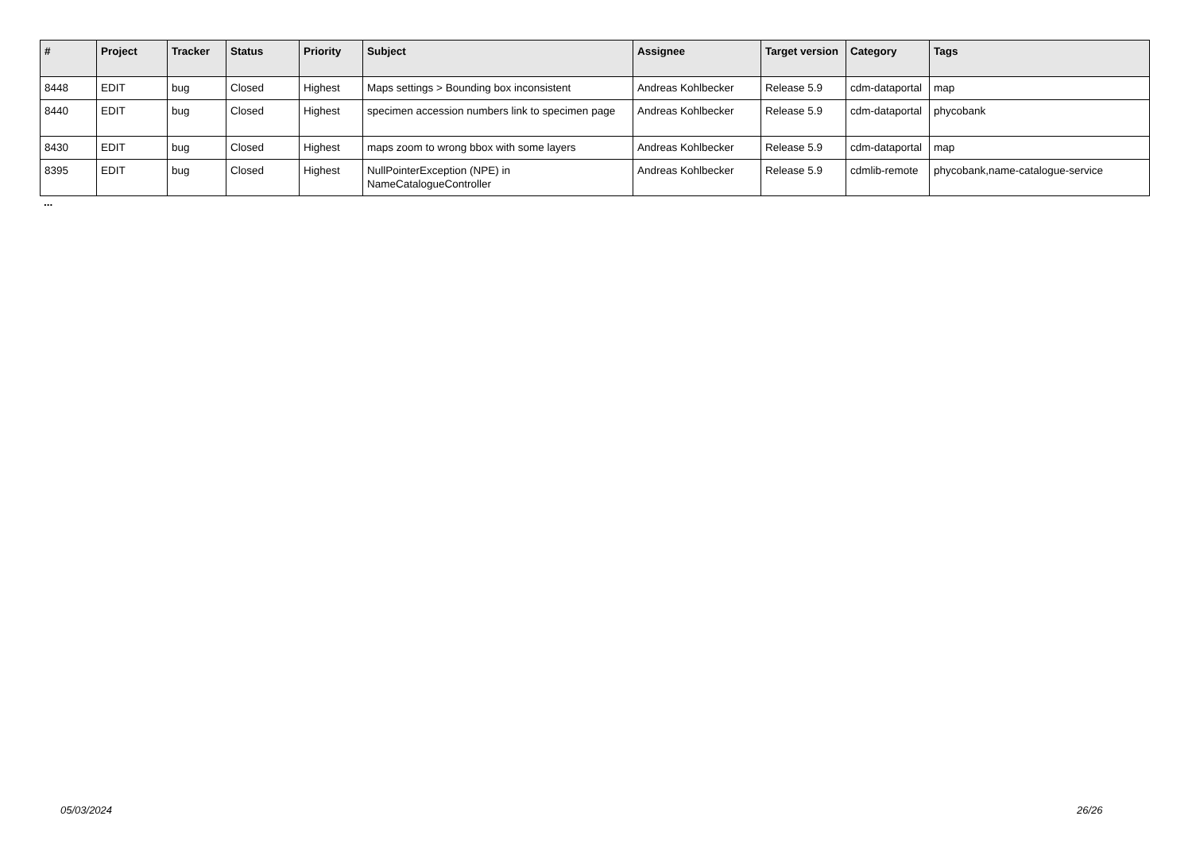| # | Project | Tracker | Status | Priority | Subject | Assignee | Target version | Category | Tags |
| --- | --- | --- | --- | --- | --- | --- | --- | --- | --- |
| 8448 | EDIT | bug | Closed | Highest | Maps settings > Bounding box inconsistent | Andreas Kohlbecker | Release 5.9 | cdm-dataportal | map |
| 8440 | EDIT | bug | Closed | Highest | specimen accession numbers link to specimen page | Andreas Kohlbecker | Release 5.9 | cdm-dataportal | phycobank |
| 8430 | EDIT | bug | Closed | Highest | maps zoom to wrong bbox with some layers | Andreas Kohlbecker | Release 5.9 | cdm-dataportal | map |
| 8395 | EDIT | bug | Closed | Highest | NullPointerException (NPE) in NameCatalogueController | Andreas Kohlbecker | Release 5.9 | cdmlib-remote | phycobank,name-catalogue-service |
...
05/03/2024 26/26